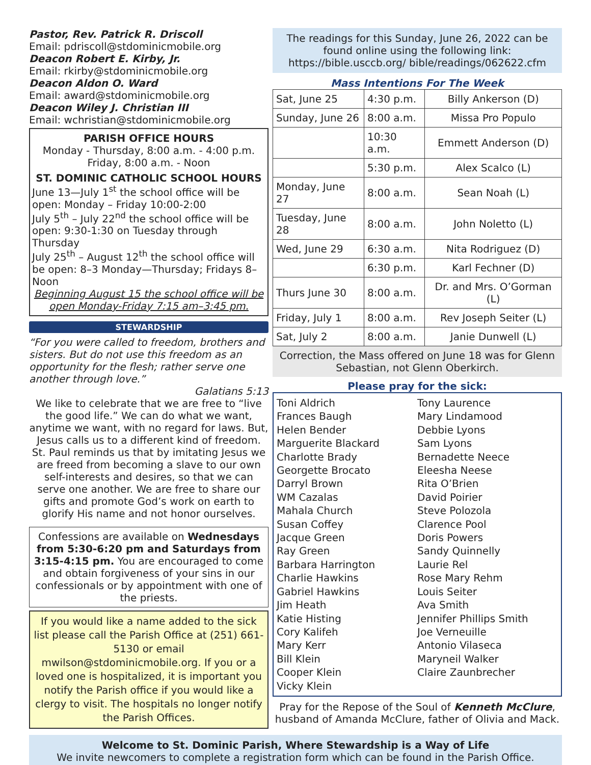Pastor, Rev. Patrick R. Driscoll
Email: pdriscoll@stdominicmobile.org
Deacon Robert E. Kirby, Jr.
Email: rkirby@stdominicmobile.org
Deacon Aldon O. Ward
Email: award@stdominicmobile.org
Deacon Wiley J. Christian III
Email: wchristian@stdominicmobile.org
PARISH OFFICE HOURS
Monday - Thursday, 8:00 a.m. - 4:00 p.m.
Friday, 8:00 a.m. - Noon
ST. DOMINIC CATHOLIC SCHOOL HOURS
June 13—July 1<sup>st</sup> the school office will be open: Monday – Friday 10:00-2:00
July 5<sup>th</sup> – July 22<sup>nd</sup> the school office will be open: 9:30-1:30 on Tuesday through Thursday
July 25<sup>th</sup> – August 12<sup>th</sup> the school office will be open: 8–3 Monday—Thursday; Fridays 8–Noon
Beginning August 15 the school office will be open Monday-Friday 7:15 am–3:45 pm.
STEWARDSHIP
“For you were called to freedom, brothers and sisters. But do not use this freedom as an opportunity for the flesh; rather serve one another through love.”
Galatians 5:13
We like to celebrate that we are free to “live the good life.” We can do what we want, anytime we want, with no regard for laws. But, Jesus calls us to a different kind of freedom. St. Paul reminds us that by imitating Jesus we are freed from becoming a slave to our own self-interests and desires, so that we can serve one another. We are free to share our gifts and promote God’s work on earth to glorify His name and not honor ourselves.
Confessions are available on Wednesdays from 5:30-6:20 pm and Saturdays from 3:15-4:15 pm. You are encouraged to come and obtain forgiveness of your sins in our confessionals or by appointment with one of the priests.
If you would like a name added to the sick list please call the Parish Office at (251) 661-5130 or email mwilson@stdominicmobile.org. If you or a loved one is hospitalized, it is important you notify the Parish office if you would like a clergy to visit. The hospitals no longer notify the Parish Offices.
The readings for this Sunday, June 26, 2022 can be found online using the following link: https://bible.usccb.org/ bible/readings/062622.cfm
Mass Intentions For The Week
| Sat, June 25 | 4:30 p.m. | Billy Ankerson (D) |
| Sunday, June 26 | 8:00 a.m. | Missa Pro Populo |
| | 10:30 a.m. | Emmett Anderson (D) |
| | 5:30 p.m. | Alex Scalco (L) |
| Monday, June 27 | 8:00 a.m. | Sean Noah (L) |
| Tuesday, June 28 | 8:00 a.m. | John Noletto (L) |
| Wed, June 29 | 6:30 a.m. | Nita Rodriguez (D) |
| | 6:30 p.m. | Karl Fechner (D) |
| Thurs June 30 | 8:00 a.m. | Dr. and Mrs. O’Gorman (L) |
| Friday, July 1 | 8:00 a.m. | Rev Joseph Seiter (L) |
| Sat, July 2 | 8:00 a.m. | Janie Dunwell (L) |
Correction, the Mass offered on June 18 was for Glenn Sebastian, not Glenn Oberkirch.
Please pray for the sick:
Toni Aldrich
Frances Baugh
Helen Bender
Marguerite Blackard
Charlotte Brady
Georgette Brocato
Darryl Brown
WM Cazalas
Mahala Church
Susan Coffey
Jacque Green
Ray Green
Barbara Harrington
Charlie Hawkins
Gabriel Hawkins
Jim Heath
Katie Histing
Cory Kalifeh
Mary Kerr
Bill Klein
Cooper Klein
Vicky Klein
Tony Laurence
Mary Lindamood
Debbie Lyons
Sam Lyons
Bernadette Neece
Eleesha Neese
Rita O’Brien
David Poirier
Steve Polozola
Clarence Pool
Doris Powers
Sandy Quinnelly
Laurie Rel
Rose Mary Rehm
Louis Seiter
Ava Smith
Jennifer Phillips Smith
Joe Verneuille
Antonio Vilaseca
Maryneil Walker
Claire Zaunbrecher
Pray for the Repose of the Soul of Kenneth McClure, husband of Amanda McClure, father of Olivia and Mack.
Welcome to St. Dominic Parish, Where Stewardship is a Way of Life
We invite newcomers to complete a registration form which can be found in the Parish Office.